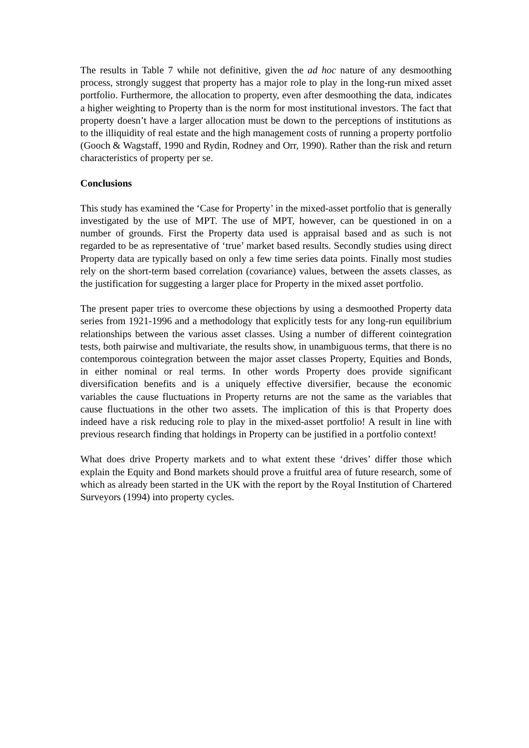The results in Table 7 while not definitive, given the ad hoc nature of any desmoothing process, strongly suggest that property has a major role to play in the long-run mixed asset portfolio. Furthermore, the allocation to property, even after desmoothing the data, indicates a higher weighting to Property than is the norm for most institutional investors. The fact that property doesn’t have a larger allocation must be down to the perceptions of institutions as to the illiquidity of real estate and the high management costs of running a property portfolio (Gooch & Wagstaff, 1990 and Rydin, Rodney and Orr, 1990). Rather than the risk and return characteristics of property per se.
Conclusions
This study has examined the ‘Case for Property’ in the mixed-asset portfolio that is generally investigated by the use of MPT. The use of MPT, however, can be questioned in on a number of grounds. First the Property data used is appraisal based and as such is not regarded to be as representative of ‘true’ market based results. Secondly studies using direct Property data are typically based on only a few time series data points. Finally most studies rely on the short-term based correlation (covariance) values, between the assets classes, as the justification for suggesting a larger place for Property in the mixed asset portfolio.
The present paper tries to overcome these objections by using a desmoothed Property data series from 1921-1996 and a methodology that explicitly tests for any long-run equilibrium relationships between the various asset classes. Using a number of different cointegration tests, both pairwise and multivariate, the results show, in unambiguous terms, that there is no contemporous cointegration between the major asset classes Property, Equities and Bonds, in either nominal or real terms. In other words Property does provide significant diversification benefits and is a uniquely effective diversifier, because the economic variables the cause fluctuations in Property returns are not the same as the variables that cause fluctuations in the other two assets. The implication of this is that Property does indeed have a risk reducing role to play in the mixed-asset portfolio! A result in line with previous research finding that holdings in Property can be justified in a portfolio context!
What does drive Property markets and to what extent these ‘drives’ differ those which explain the Equity and Bond markets should prove a fruitful area of future research, some of which as already been started in the UK with the report by the Royal Institution of Chartered Surveyors (1994) into property cycles.